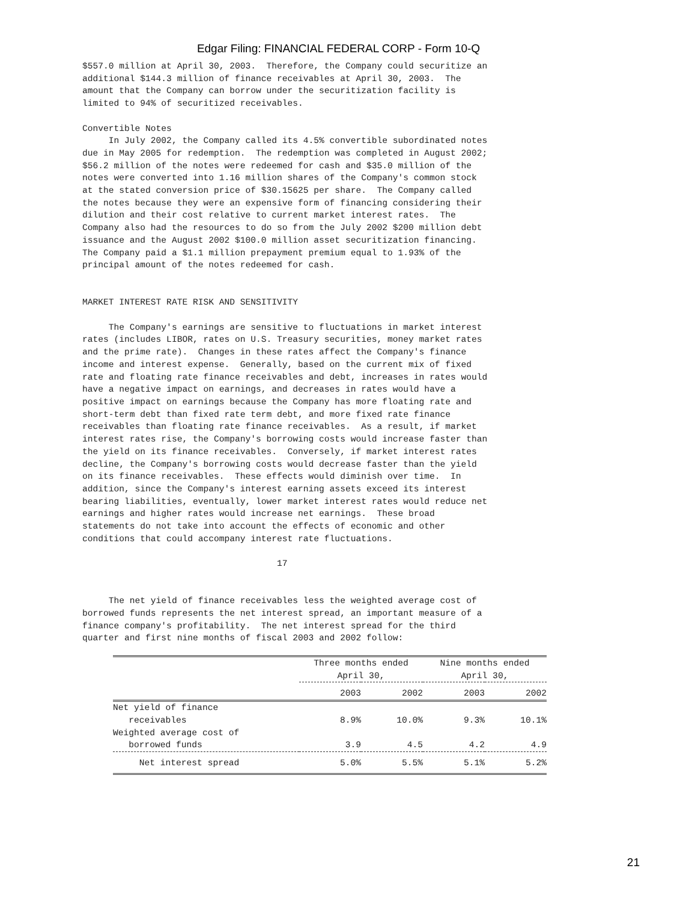Edgar Filing: FINANCIAL FEDERAL CORP - Form 10-Q
$557.0 million at April 30, 2003.  Therefore, the Company could securitize an
additional $144.3 million of finance receivables at April 30, 2003.  The
amount that the Company can borrow under the securitization facility is
limited to 94% of securitized receivables.

Convertible Notes
     In July 2002, the Company called its 4.5% convertible subordinated notes
due in May 2005 for redemption.  The redemption was completed in August 2002;
$56.2 million of the notes were redeemed for cash and $35.0 million of the
notes were converted into 1.16 million shares of the Company's common stock
at the stated conversion price of $30.15625 per share.  The Company called
the notes because they were an expensive form of financing considering their
dilution and their cost relative to current market interest rates.  The
Company also had the resources to do so from the July 2002 $200 million debt
issuance and the August 2002 $100.0 million asset securitization financing.
The Company paid a $1.1 million prepayment premium equal to 1.93% of the
principal amount of the notes redeemed for cash.


MARKET INTEREST RATE RISK AND SENSITIVITY

     The Company's earnings are sensitive to fluctuations in market interest
rates (includes LIBOR, rates on U.S. Treasury securities, money market rates
and the prime rate).  Changes in these rates affect the Company's finance
income and interest expense.  Generally, based on the current mix of fixed
rate and floating rate finance receivables and debt, increases in rates would
have a negative impact on earnings, and decreases in rates would have a
positive impact on earnings because the Company has more floating rate and
short-term debt than fixed rate term debt, and more fixed rate finance
receivables than floating rate finance receivables.  As a result, if market
interest rates rise, the Company's borrowing costs would increase faster than
the yield on its finance receivables.  Conversely, if market interest rates
decline, the Company's borrowing costs would decrease faster than the yield
on its finance receivables.  These effects would diminish over time.  In
addition, since the Company's interest earning assets exceed its interest
bearing liabilities, eventually, lower market interest rates would reduce net
earnings and higher rates would increase net earnings.  These broad
statements do not take into account the effects of economic and other
conditions that could accompany interest rate fluctuations.

                                     17


     The net yield of finance receivables less the weighted average cost of
borrowed funds represents the net interest spread, an important measure of a
finance company's profitability.  The net interest spread for the third
quarter and first nine months of fiscal 2003 and 2002 follow:
| | Three months ended April 30, | | Nine months ended April 30, | |
| --- | --- | --- | --- | --- |
| | 2003 | 2002 | 2003 | 2002 |
| Net yield of finance receivables | 8.9% | 10.0% | 9.3% | 10.1% |
| Weighted average cost of borrowed funds | 3.9 | 4.5 | 4.2 | 4.9 |
| Net interest spread | 5.0% | 5.5% | 5.1% | 5.2% |
21